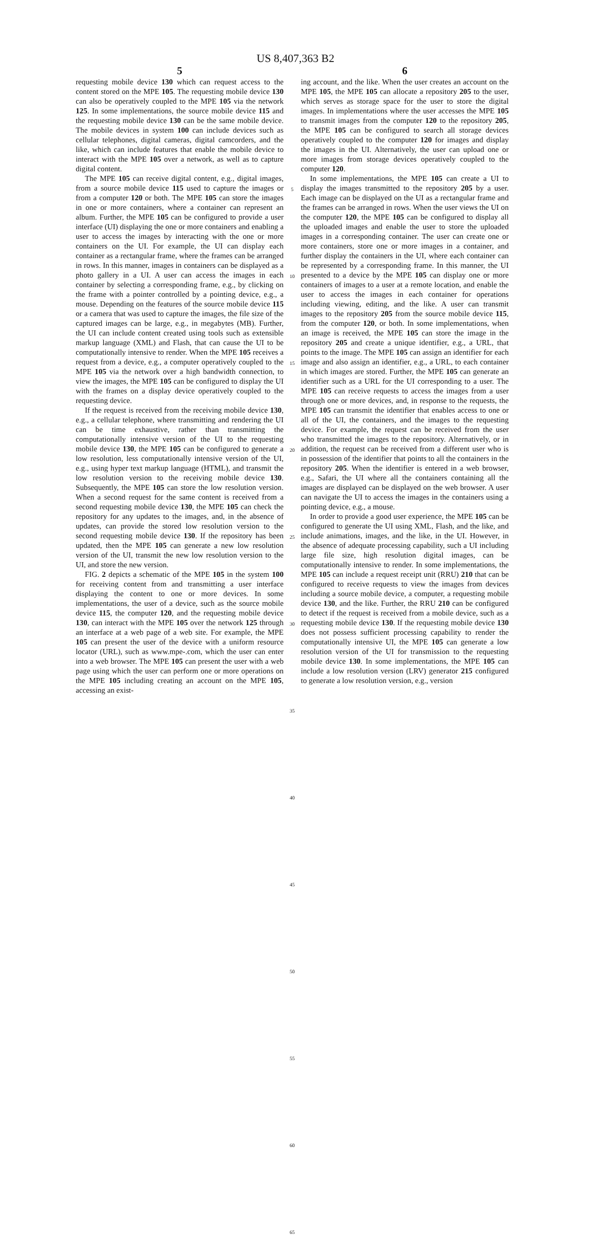US 8,407,363 B2
5
requesting mobile device 130 which can request access to the content stored on the MPE 105. The requesting mobile device 130 can also be operatively coupled to the MPE 105 via the network 125. In some implementations, the source mobile device 115 and the requesting mobile device 130 can be the same mobile device. The mobile devices in system 100 can include devices such as cellular telephones, digital cameras, digital camcorders, and the like, which can include features that enable the mobile device to interact with the MPE 105 over a network, as well as to capture digital content.
The MPE 105 can receive digital content, e.g., digital images, from a source mobile device 115 used to capture the images or from a computer 120 or both. The MPE 105 can store the images in one or more containers, where a container can represent an album. Further, the MPE 105 can be configured to provide a user interface (UI) displaying the one or more containers and enabling a user to access the images by interacting with the one or more containers on the UI. For example, the UI can display each container as a rectangular frame, where the frames can be arranged in rows. In this manner, images in containers can be displayed as a photo gallery in a UI. A user can access the images in each container by selecting a corresponding frame, e.g., by clicking on the frame with a pointer controlled by a pointing device, e.g., a mouse. Depending on the features of the source mobile device 115 or a camera that was used to capture the images, the file size of the captured images can be large, e.g., in megabytes (MB). Further, the UI can include content created using tools such as extensible markup language (XML) and Flash, that can cause the UI to be computationally intensive to render. When the MPE 105 receives a request from a device, e.g., a computer operatively coupled to the MPE 105 via the network over a high bandwidth connection, to view the images, the MPE 105 can be configured to display the UI with the frames on a display device operatively coupled to the requesting device.
If the request is received from the receiving mobile device 130, e.g., a cellular telephone, where transmitting and rendering the UI can be time exhaustive, rather than transmitting the computationally intensive version of the UI to the requesting mobile device 130, the MPE 105 can be configured to generate a low resolution, less computationally intensive version of the UI, e.g., using hyper text markup language (HTML), and transmit the low resolution version to the receiving mobile device 130. Subsequently, the MPE 105 can store the low resolution version. When a second request for the same content is received from a second requesting mobile device 130, the MPE 105 can check the repository for any updates to the images, and, in the absence of updates, can provide the stored low resolution version to the second requesting mobile device 130. If the repository has been updated, then the MPE 105 can generate a new low resolution version of the UI, transmit the new low resolution version to the UI, and store the new version.
FIG. 2 depicts a schematic of the MPE 105 in the system 100 for receiving content from and transmitting a user interface displaying the content to one or more devices. In some implementations, the user of a device, such as the source mobile device 115, the computer 120, and the requesting mobile device 130, can interact with the MPE 105 over the network 125 through an interface at a web page of a web site. For example, the MPE 105 can present the user of the device with a uniform resource locator (URL), such as www.mpe-.com, which the user can enter into a web browser. The MPE 105 can present the user with a web page using which the user can perform one or more operations on the MPE 105 including creating an account on the MPE 105, accessing an exist-
5
10
15
20
25
30
35
40
45
50
55
60
65
6
ing account, and the like. When the user creates an account on the MPE 105, the MPE 105 can allocate a repository 205 to the user, which serves as storage space for the user to store the digital images. In implementations where the user accesses the MPE 105 to transmit images from the computer 120 to the repository 205, the MPE 105 can be configured to search all storage devices operatively coupled to the computer 120 for images and display the images in the UI. Alternatively, the user can upload one or more images from storage devices operatively coupled to the computer 120.
In some implementations, the MPE 105 can create a UI to display the images transmitted to the repository 205 by a user. Each image can be displayed on the UI as a rectangular frame and the frames can be arranged in rows. When the user views the UI on the computer 120, the MPE 105 can be configured to display all the uploaded images and enable the user to store the uploaded images in a corresponding container. The user can create one or more containers, store one or more images in a container, and further display the containers in the UI, where each container can be represented by a corresponding frame. In this manner, the UI presented to a device by the MPE 105 can display one or more containers of images to a user at a remote location, and enable the user to access the images in each container for operations including viewing, editing, and the like. A user can transmit images to the repository 205 from the source mobile device 115, from the computer 120, or both. In some implementations, when an image is received, the MPE 105 can store the image in the repository 205 and create a unique identifier, e.g., a URL, that points to the image. The MPE 105 can assign an identifier for each image and also assign an identifier, e.g., a URL, to each container in which images are stored. Further, the MPE 105 can generate an identifier such as a URL for the UI corresponding to a user. The MPE 105 can receive requests to access the images from a user through one or more devices, and, in response to the requests, the MPE 105 can transmit the identifier that enables access to one or all of the UI, the containers, and the images to the requesting device. For example, the request can be received from the user who transmitted the images to the repository. Alternatively, or in addition, the request can be received from a different user who is in possession of the identifier that points to all the containers in the repository 205. When the identifier is entered in a web browser, e.g., Safari, the UI where all the containers containing all the images are displayed can be displayed on the web browser. A user can navigate the UI to access the images in the containers using a pointing device, e.g., a mouse.
In order to provide a good user experience, the MPE 105 can be configured to generate the UI using XML, Flash, and the like, and include animations, images, and the like, in the UI. However, in the absence of adequate processing capability, such a UI including large file size, high resolution digital images, can be computationally intensive to render. In some implementations, the MPE 105 can include a request receipt unit (RRU) 210 that can be configured to receive requests to view the images from devices including a source mobile device, a computer, a requesting mobile device 130, and the like. Further, the RRU 210 can be configured to detect if the request is received from a mobile device, such as a requesting mobile device 130. If the requesting mobile device 130 does not possess sufficient processing capability to render the computationally intensive UI, the MPE 105 can generate a low resolution version of the UI for transmission to the requesting mobile device 130. In some implementations, the MPE 105 can include a low resolution version (LRV) generator 215 configured to generate a low resolution version, e.g., version